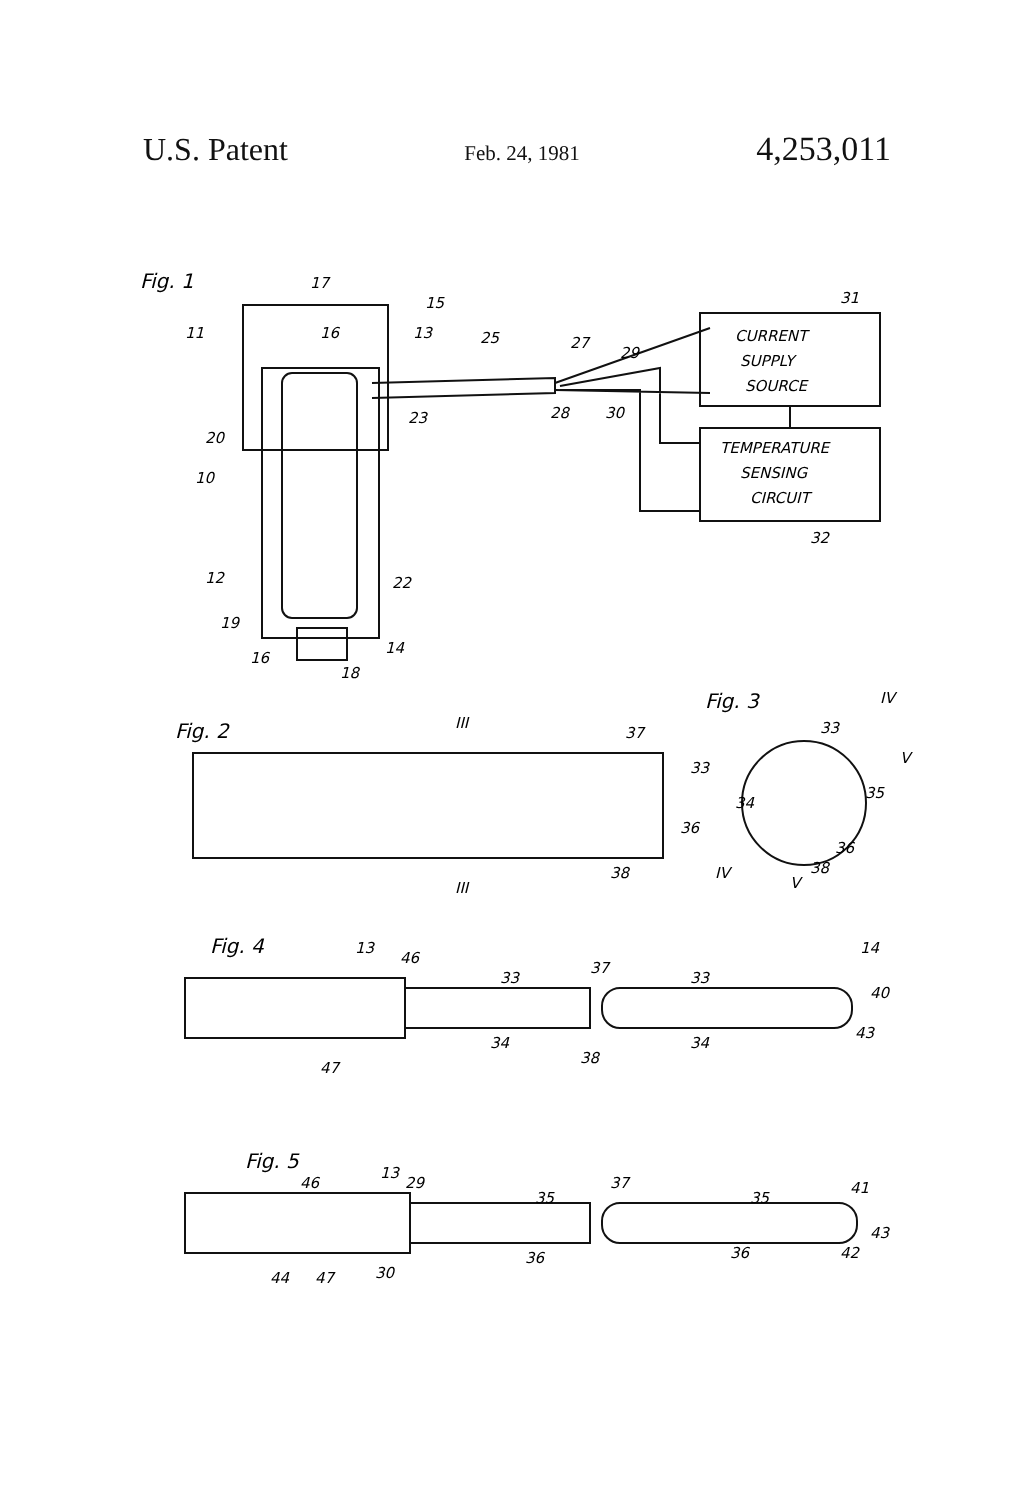U.S. Patent Feb. 24, 1981 4,253,011
Fig. 1
Fig. 2
Fig. 3
Fig. 4
Fig. 5
11
17
15
16
13
25
27
29
23
28
30
31
CURRENT
SUPPLY
SOURCE
TEMPERATURE
SENSING
CIRCUIT
32
20
10
12
22
19
16
14
18
III
III
37
33
36
38
IV
33
34
35
36
38
IV
V
V
13
46
33
37
33
14
40
43
34
34
38
47
13
46
29
35
37
35
41
43
42
44
47
30
36
36